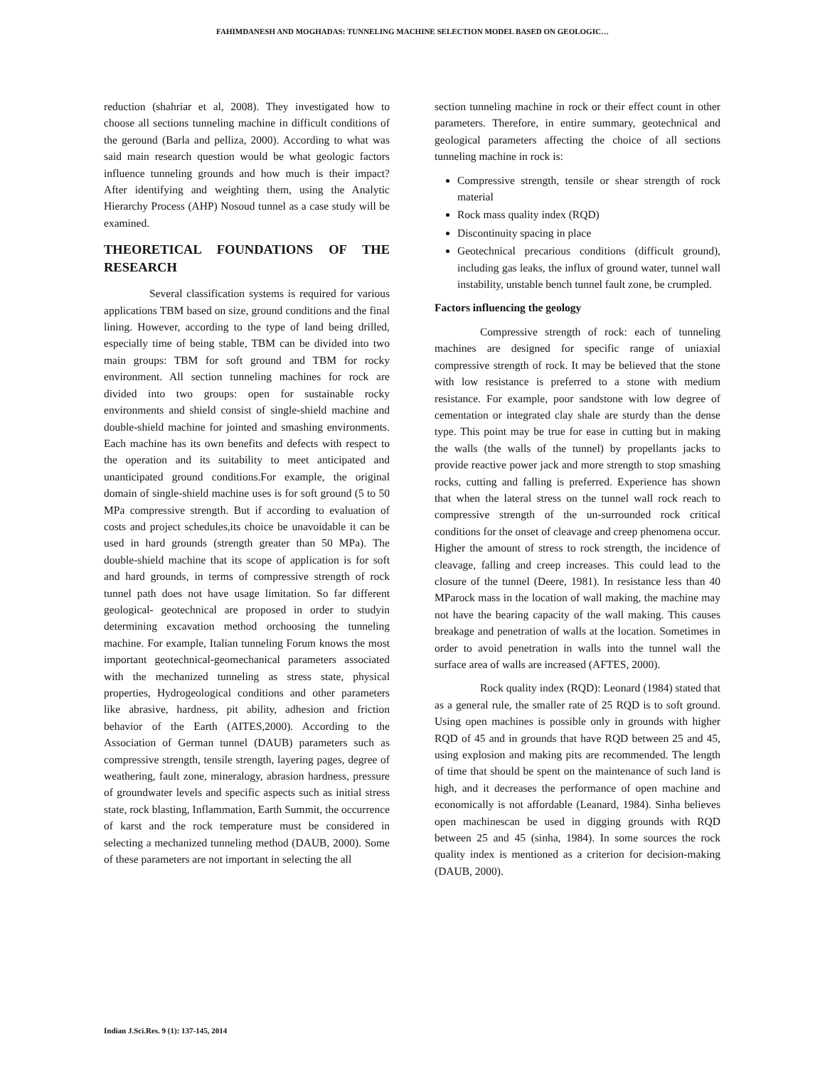FAHIMDANESH AND MOGHADAS: TUNNELING MACHINE SELECTION MODEL BASED ON GEOLOGIC…
reduction (shahriar et al, 2008). They investigated how to choose all sections tunneling machine in difficult conditions of the geround (Barla and pelliza, 2000). According to what was said main research question would be what geologic factors influence tunneling grounds and how much is their impact? After identifying and weighting them, using the Analytic Hierarchy Process (AHP) Nosoud tunnel as a case study will be examined.
THEORETICAL FOUNDATIONS OF THE RESEARCH
Several classification systems is required for various applications TBM based on size, ground conditions and the final lining. However, according to the type of land being drilled, especially time of being stable, TBM can be divided into two main groups: TBM for soft ground and TBM for rocky environment. All section tunneling machines for rock are divided into two groups: open for sustainable rocky environments and shield consist of single-shield machine and double-shield machine for jointed and smashing environments. Each machine has its own benefits and defects with respect to the operation and its suitability to meet anticipated and unanticipated ground conditions.For example, the original domain of single-shield machine uses is for soft ground (5 to 50 MPa compressive strength. But if according to evaluation of costs and project schedules,its choice be unavoidable it can be used in hard grounds (strength greater than 50 MPa). The double-shield machine that its scope of application is for soft and hard grounds, in terms of compressive strength of rock tunnel path does not have usage limitation. So far different geological- geotechnical are proposed in order to studyin determining excavation method orchoosing the tunneling machine. For example, Italian tunneling Forum knows the most important geotechnical-geomechanical parameters associated with the mechanized tunneling as stress state, physical properties, Hydrogeological conditions and other parameters like abrasive, hardness, pit ability, adhesion and friction behavior of the Earth (AITES,2000). According to the Association of German tunnel (DAUB) parameters such as compressive strength, tensile strength, layering pages, degree of weathering, fault zone, mineralogy, abrasion hardness, pressure of groundwater levels and specific aspects such as initial stress state, rock blasting, Inflammation, Earth Summit, the occurrence of karst and the rock temperature must be considered in selecting a mechanized tunneling method (DAUB, 2000). Some of these parameters are not important in selecting the all
section tunneling machine in rock or their effect count in other parameters. Therefore, in entire summary, geotechnical and geological parameters affecting the choice of all sections tunneling machine in rock is:
Compressive strength, tensile or shear strength of rock material
Rock mass quality index (RQD)
Discontinuity spacing in place
Geotechnical precarious conditions (difficult ground), including gas leaks, the influx of ground water, tunnel wall instability, unstable bench tunnel fault zone, be crumpled.
Factors influencing the geology
Compressive strength of rock: each of tunneling machines are designed for specific range of uniaxial compressive strength of rock. It may be believed that the stone with low resistance is preferred to a stone with medium resistance. For example, poor sandstone with low degree of cementation or integrated clay shale are sturdy than the dense type. This point may be true for ease in cutting but in making the walls (the walls of the tunnel) by propellants jacks to provide reactive power jack and more strength to stop smashing rocks, cutting and falling is preferred. Experience has shown that when the lateral stress on the tunnel wall rock reach to compressive strength of the un-surrounded rock critical conditions for the onset of cleavage and creep phenomena occur. Higher the amount of stress to rock strength, the incidence of cleavage, falling and creep increases. This could lead to the closure of the tunnel (Deere, 1981). In resistance less than 40 MParock mass in the location of wall making, the machine may not have the bearing capacity of the wall making. This causes breakage and penetration of walls at the location. Sometimes in order to avoid penetration in walls into the tunnel wall the surface area of walls are increased (AFTES, 2000).
Rock quality index (RQD): Leonard (1984) stated that as a general rule, the smaller rate of 25 RQD is to soft ground. Using open machines is possible only in grounds with higher RQD of 45 and in grounds that have RQD between 25 and 45, using explosion and making pits are recommended. The length of time that should be spent on the maintenance of such land is high, and it decreases the performance of open machine and economically is not affordable (Leanard, 1984). Sinha believes open machinescan be used in digging grounds with RQD between 25 and 45 (sinha, 1984). In some sources the rock quality index is mentioned as a criterion for decision-making (DAUB, 2000).
Indian J.Sci.Res. 9 (1): 137-145, 2014